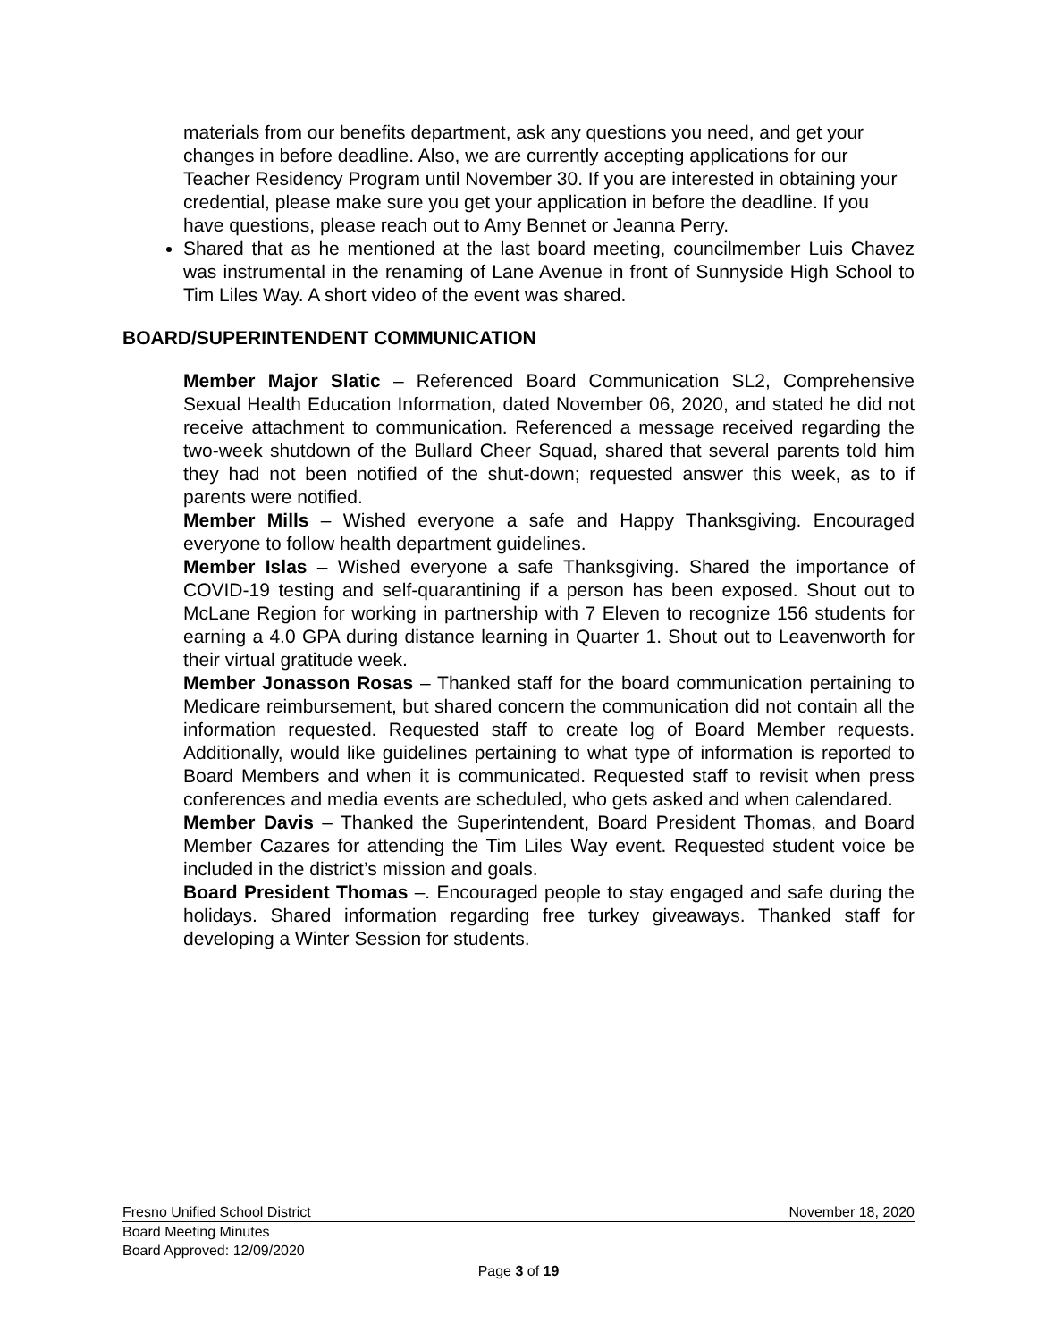materials from our benefits department, ask any questions you need, and get your changes in before deadline. Also, we are currently accepting applications for our Teacher Residency Program until November 30. If you are interested in obtaining your credential, please make sure you get your application in before the deadline. If you have questions, please reach out to Amy Bennet or Jeanna Perry.
Shared that as he mentioned at the last board meeting, councilmember Luis Chavez was instrumental in the renaming of Lane Avenue in front of Sunnyside High School to Tim Liles Way. A short video of the event was shared.
BOARD/SUPERINTENDENT COMMUNICATION
Member Major Slatic – Referenced Board Communication SL2, Comprehensive Sexual Health Education Information, dated November 06, 2020, and stated he did not receive attachment to communication. Referenced a message received regarding the two-week shutdown of the Bullard Cheer Squad, shared that several parents told him they had not been notified of the shut-down; requested answer this week, as to if parents were notified.
Member Mills – Wished everyone a safe and Happy Thanksgiving. Encouraged everyone to follow health department guidelines.
Member Islas – Wished everyone a safe Thanksgiving. Shared the importance of COVID-19 testing and self-quarantining if a person has been exposed. Shout out to McLane Region for working in partnership with 7 Eleven to recognize 156 students for earning a 4.0 GPA during distance learning in Quarter 1. Shout out to Leavenworth for their virtual gratitude week.
Member Jonasson Rosas – Thanked staff for the board communication pertaining to Medicare reimbursement, but shared concern the communication did not contain all the information requested. Requested staff to create log of Board Member requests. Additionally, would like guidelines pertaining to what type of information is reported to Board Members and when it is communicated. Requested staff to revisit when press conferences and media events are scheduled, who gets asked and when calendared.
Member Davis – Thanked the Superintendent, Board President Thomas, and Board Member Cazares for attending the Tim Liles Way event. Requested student voice be included in the district’s mission and goals.
Board President Thomas –. Encouraged people to stay engaged and safe during the holidays. Shared information regarding free turkey giveaways. Thanked staff for developing a Winter Session for students.
Fresno Unified School District November 18, 2020
Board Meeting Minutes
Board Approved: 12/09/2020
Page 3 of 19